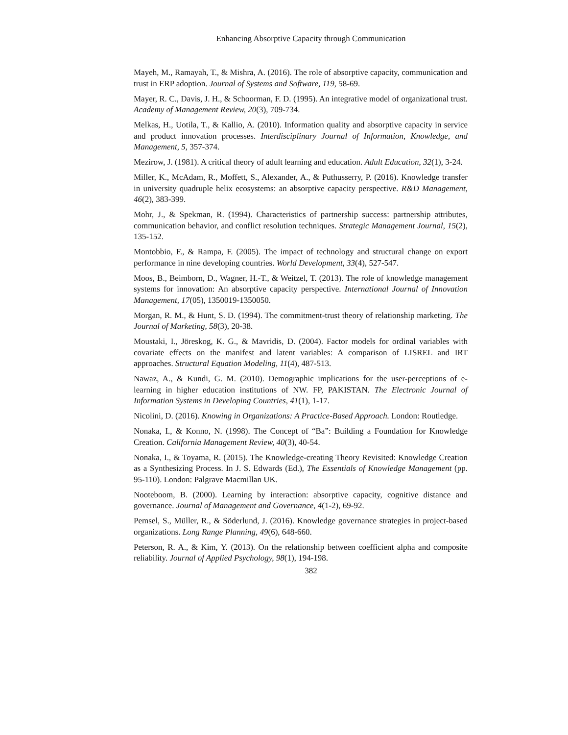Enhancing Absorptive Capacity through Communication
Mayeh, M., Ramayah, T., & Mishra, A. (2016). The role of absorptive capacity, communication and trust in ERP adoption. Journal of Systems and Software, 119, 58-69.
Mayer, R. C., Davis, J. H., & Schoorman, F. D. (1995). An integrative model of organizational trust. Academy of Management Review, 20(3), 709-734.
Melkas, H., Uotila, T., & Kallio, A. (2010). Information quality and absorptive capacity in service and product innovation processes. Interdisciplinary Journal of Information, Knowledge, and Management, 5, 357-374.
Mezirow, J. (1981). A critical theory of adult learning and education. Adult Education, 32(1), 3-24.
Miller, K., McAdam, R., Moffett, S., Alexander, A., & Puthusserry, P. (2016). Knowledge transfer in university quadruple helix ecosystems: an absorptive capacity perspective. R&D Management, 46(2), 383-399.
Mohr, J., & Spekman, R. (1994). Characteristics of partnership success: partnership attributes, communication behavior, and conflict resolution techniques. Strategic Management Journal, 15(2), 135-152.
Montobbio, F., & Rampa, F. (2005). The impact of technology and structural change on export performance in nine developing countries. World Development, 33(4), 527-547.
Moos, B., Beimborn, D., Wagner, H.-T., & Weitzel, T. (2013). The role of knowledge management systems for innovation: An absorptive capacity perspective. International Journal of Innovation Management, 17(05), 1350019-1350050.
Morgan, R. M., & Hunt, S. D. (1994). The commitment-trust theory of relationship marketing. The Journal of Marketing, 58(3), 20-38.
Moustaki, I., Jöreskog, K. G., & Mavridis, D. (2004). Factor models for ordinal variables with covariate effects on the manifest and latent variables: A comparison of LISREL and IRT approaches. Structural Equation Modeling, 11(4), 487-513.
Nawaz, A., & Kundi, G. M. (2010). Demographic implications for the user-perceptions of e-learning in higher education institutions of NW. FP, PAKISTAN. The Electronic Journal of Information Systems in Developing Countries, 41(1), 1-17.
Nicolini, D. (2016). Knowing in Organizations: A Practice-Based Approach. London: Routledge.
Nonaka, I., & Konno, N. (1998). The Concept of “Ba”: Building a Foundation for Knowledge Creation. California Management Review, 40(3), 40-54.
Nonaka, I., & Toyama, R. (2015). The Knowledge-creating Theory Revisited: Knowledge Creation as a Synthesizing Process. In J. S. Edwards (Ed.), The Essentials of Knowledge Management (pp. 95-110). London: Palgrave Macmillan UK.
Nooteboom, B. (2000). Learning by interaction: absorptive capacity, cognitive distance and governance. Journal of Management and Governance, 4(1-2), 69-92.
Pemsel, S., Müller, R., & Söderlund, J. (2016). Knowledge governance strategies in project-based organizations. Long Range Planning, 49(6), 648-660.
Peterson, R. A., & Kim, Y. (2013). On the relationship between coefficient alpha and composite reliability. Journal of Applied Psychology, 98(1), 194-198.
382